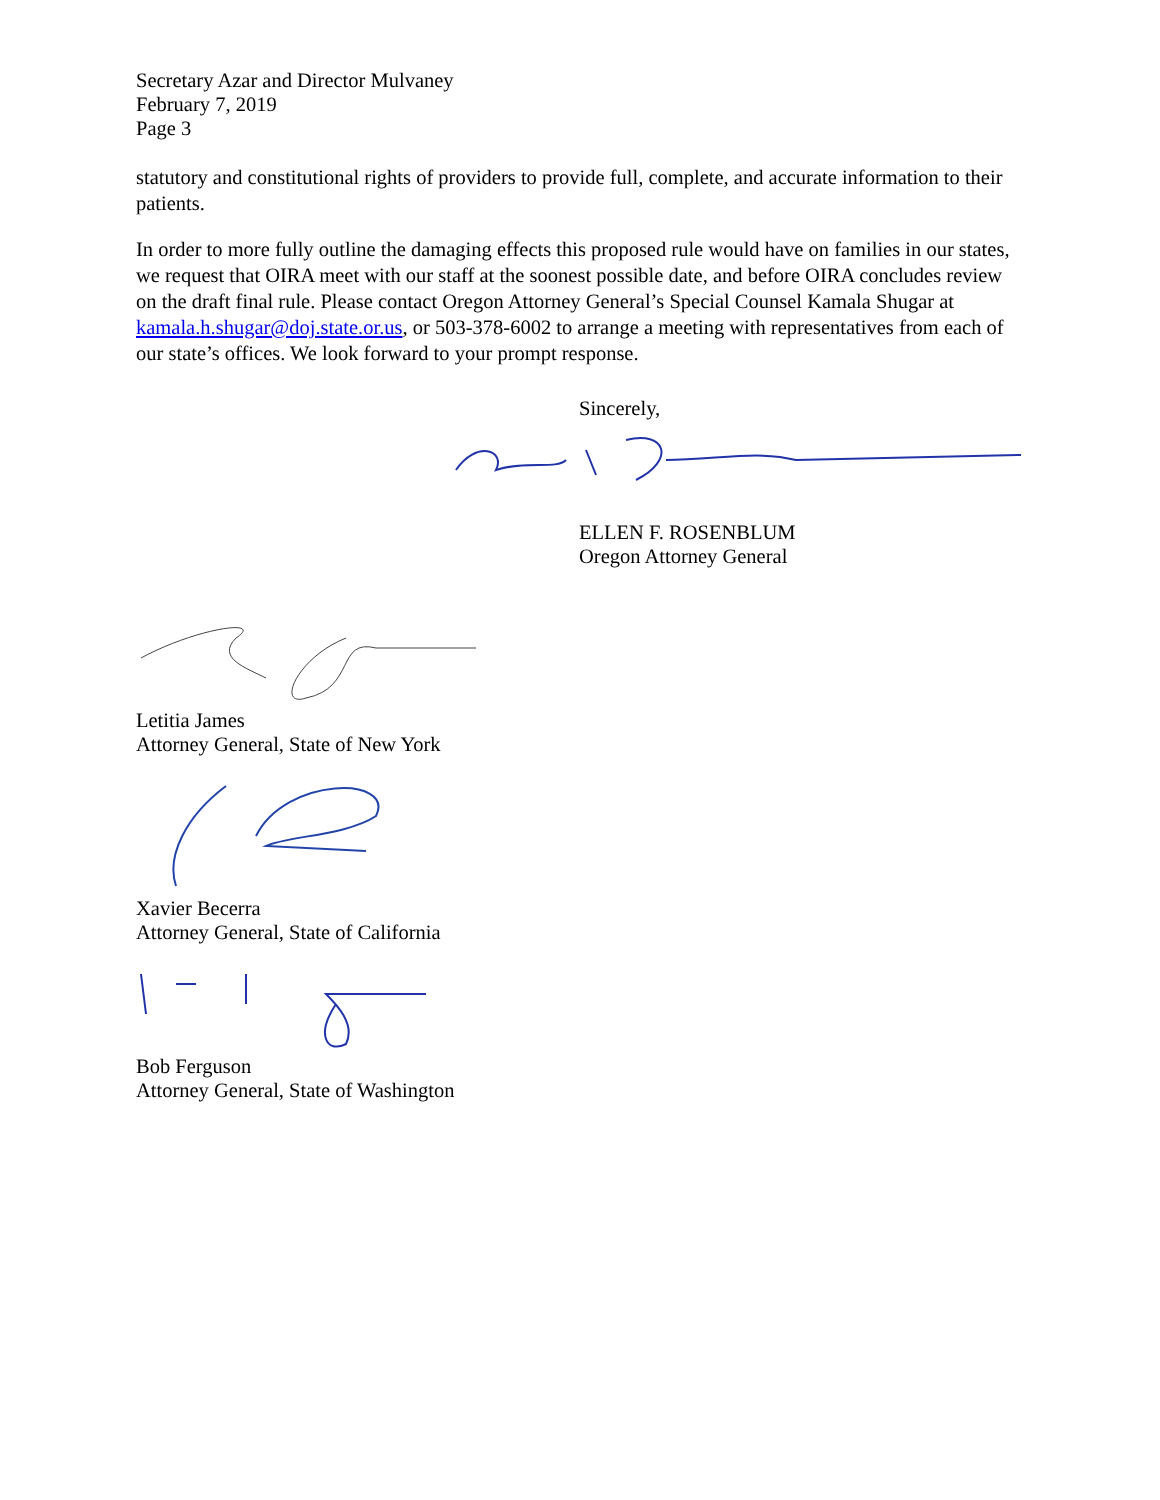Secretary Azar and Director Mulvaney
February 7, 2019
Page 3
statutory and constitutional rights of providers to provide full, complete, and accurate information to their patients.
In order to more fully outline the damaging effects this proposed rule would have on families in our states, we request that OIRA meet with our staff at the soonest possible date, and before OIRA concludes review on the draft final rule. Please contact Oregon Attorney General’s Special Counsel Kamala Shugar at kamala.h.shugar@doj.state.or.us, or 503-378-6002 to arrange a meeting with representatives from each of our state’s offices. We look forward to your prompt response.
Sincerely,
ELLEN F. ROSENBLUM
Oregon Attorney General
Letitia James
Attorney General, State of New York
Xavier Becerra
Attorney General, State of California
Bob Ferguson
Attorney General, State of Washington